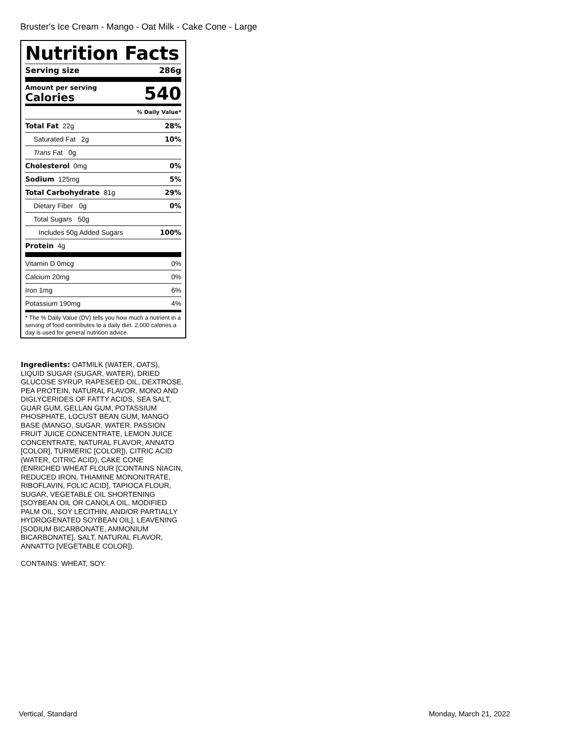Bruster's Ice Cream - Mango - Oat Milk - Cake Cone - Large
Nutrition Facts
Serving size 286g
Amount per serving
Calories 540
% Daily Value*
Total Fat 22g 28%
Saturated Fat 2g 10%
Trans Fat 0g
Cholesterol 0mg 0%
Sodium 125mg 5%
Total Carbohydrate 81g 29%
Dietary Fiber 0g 0%
Total Sugars 50g
Includes 50g Added Sugars 100%
Protein 4g
Vitamin D 0mcg 0%
Calcium 20mg 0%
Iron 1mg 6%
Potassium 190mg 4%
* The % Daily Value (DV) tells you how much a nutrient in a serving of food contributes to a daily diet. 2,000 calories a day is used for general nutrition advice.
Ingredients: OATMILK (WATER, OATS), LIQUID SUGAR (SUGAR, WATER), DRIED GLUCOSE SYRUP, RAPESEED OIL, DEXTROSE, PEA PROTEIN, NATURAL FLAVOR, MONO AND DIGLYCERIDES OF FATTY ACIDS, SEA SALT, GUAR GUM, GELLAN GUM, POTASSIUM PHOSPHATE, LOCUST BEAN GUM, MANGO BASE (MANGO, SUGAR, WATER, PASSION FRUIT JUICE CONCENTRATE, LEMON JUICE CONCENTRATE, NATURAL FLAVOR, ANNATO [COLOR], TURMERIC [COLOR]), CITRIC ACID (WATER, CITRIC ACID), CAKE CONE (ENRICHED WHEAT FLOUR [CONTAINS NIACIN, REDUCED IRON, THIAMINE MONONITRATE, RIBOFLAVIN, FOLIC ACID], TAPIOCA FLOUR, SUGAR, VEGETABLE OIL SHORTENING [SOYBEAN OIL OR CANOLA OIL, MODIFIED PALM OIL, SOY LECITHIN, AND/OR PARTIALLY HYDROGENATED SOYBEAN OIL], LEAVENING [SODIUM BICARBONATE, AMMONIUM BICARBONATE], SALT, NATURAL FLAVOR, ANNATTO [VEGETABLE COLOR]).
CONTAINS: WHEAT, SOY.
Vertical, Standard Monday, March 21, 2022